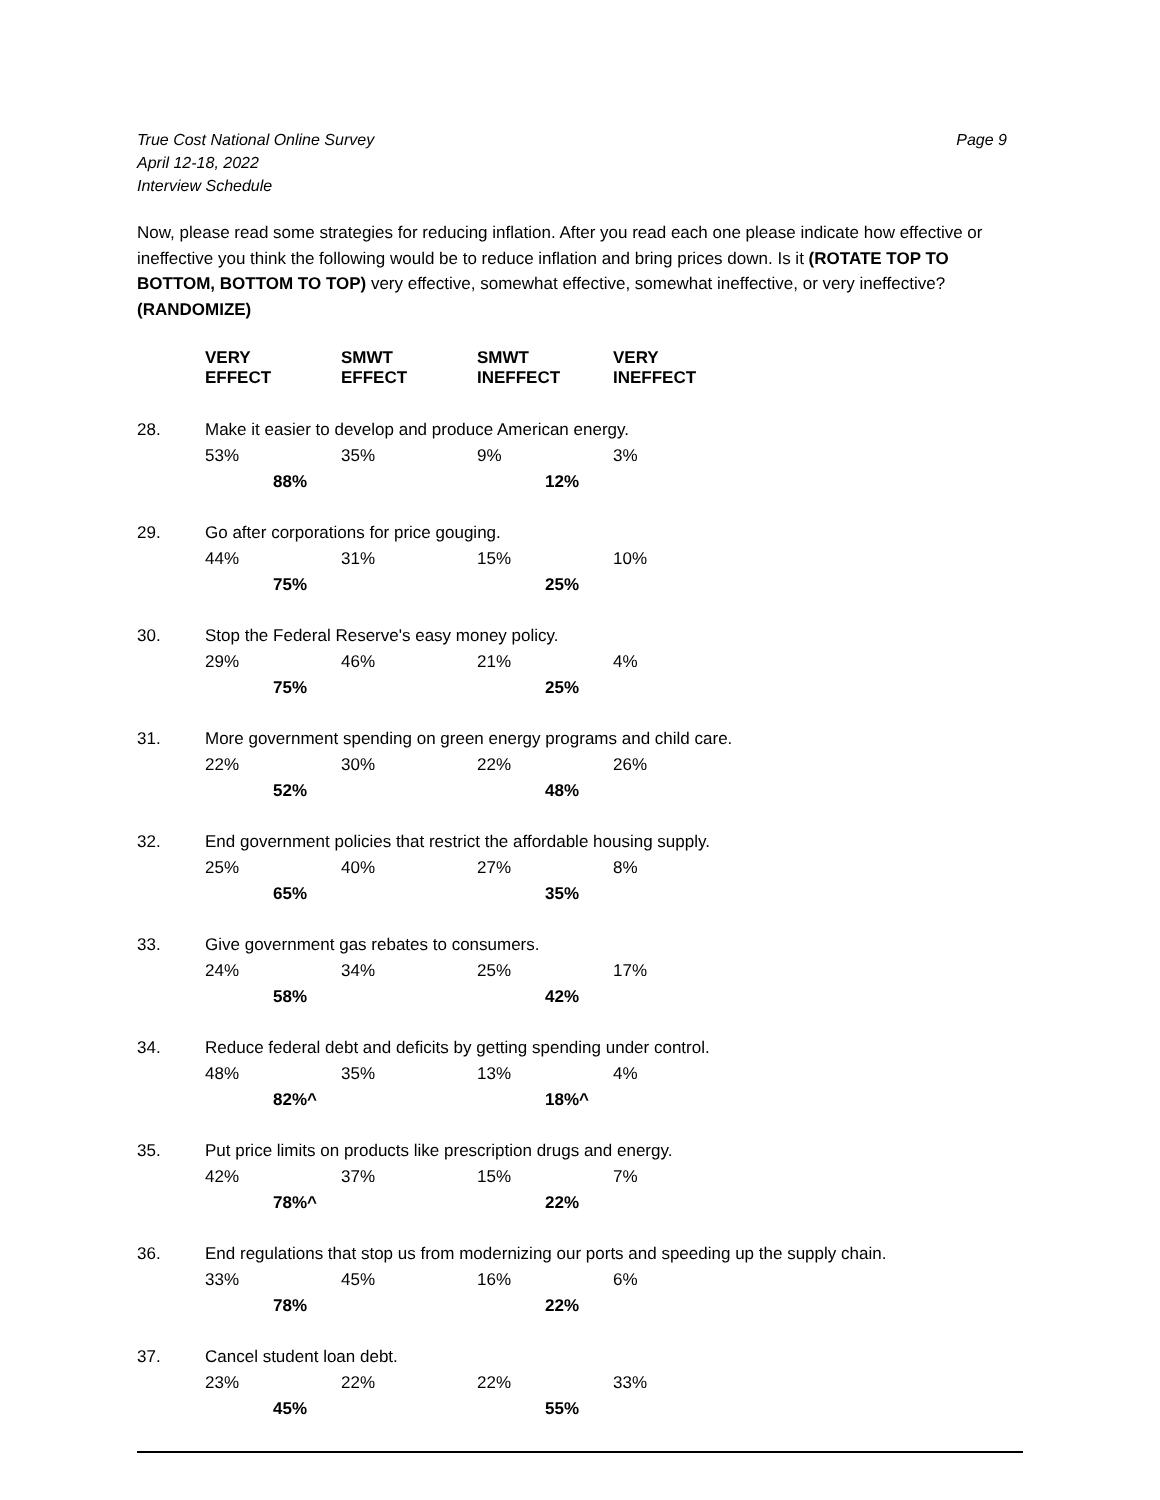True Cost National Online Survey
April 12-18, 2022
Interview Schedule
Page 9
Now, please read some strategies for reducing inflation. After you read each one please indicate how effective or ineffective you think the following would be to reduce inflation and bring prices down. Is it (ROTATE TOP TO BOTTOM, BOTTOM TO TOP) very effective, somewhat effective, somewhat ineffective, or very ineffective? (RANDOMIZE)
| | VERY EFFECT | | SMWT EFFECT | | SMWT INEFFECT | | VERY INEFFECT |
| --- | --- | --- | --- | --- | --- | --- | --- |
| 28. | Make it easier to develop and produce American energy. | | | | | | |
| | 53% | | 35% | | 9% | | 3% |
| | | 88% | | | | 12% | |
| 29. | Go after corporations for price gouging. | | | | | | |
| | 44% | | 31% | | 15% | | 10% |
| | | 75% | | | | 25% | |
| 30. | Stop the Federal Reserve's easy money policy. | | | | | | |
| | 29% | | 46% | | 21% | | 4% |
| | | 75% | | | | 25% | |
| 31. | More government spending on green energy programs and child care. | | | | | | |
| | 22% | | 30% | | 22% | | 26% |
| | | 52% | | | | 48% | |
| 32. | End government policies that restrict the affordable housing supply. | | | | | | |
| | 25% | | 40% | | 27% | | 8% |
| | | 65% | | | | 35% | |
| 33. | Give government gas rebates to consumers. | | | | | | |
| | 24% | | 34% | | 25% | | 17% |
| | | 58% | | | | 42% | |
| 34. | Reduce federal debt and deficits by getting spending under control. | | | | | | |
| | 48% | | 35% | | 13% | | 4% |
| | | 82%^ | | | | 18%^ | |
| 35. | Put price limits on products like prescription drugs and energy. | | | | | | |
| | 42% | | 37% | | 15% | | 7% |
| | | 78%^ | | | | 22% | |
| 36. | End regulations that stop us from modernizing our ports and speeding up the supply chain. | | | | | | |
| | 33% | | 45% | | 16% | | 6% |
| | | 78% | | | | 22% | |
| 37. | Cancel student loan debt. | | | | | | |
| | 23% | | 22% | | 22% | | 33% |
| | | 45% | | | | 55% | |